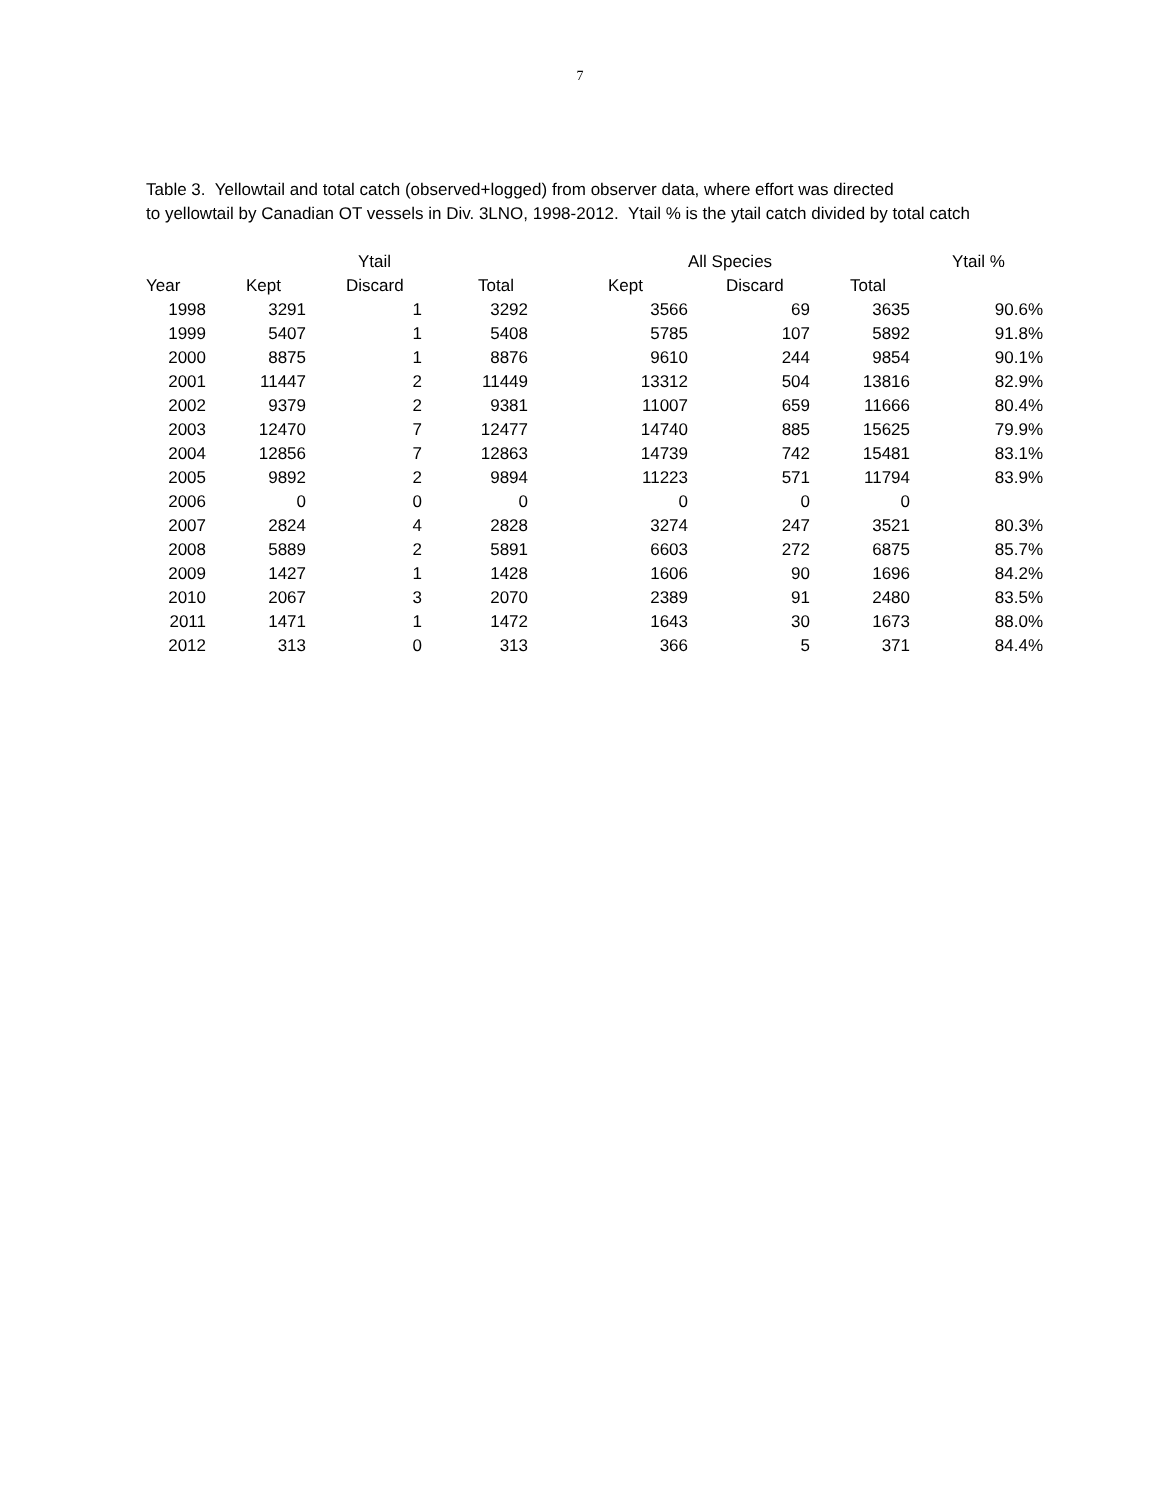7
Table 3. Yellowtail and total catch (observed+logged) from observer data, where effort was directed
to yellowtail by Canadian OT vessels in Div. 3LNO, 1998-2012. Ytail % is the ytail catch divided by total catch
| | | Ytail | | | All Species | | Ytail % |
| --- | --- | --- | --- | --- | --- | --- | --- |
| Year | Kept | Discard | Total | Kept | Discard | Total | |
| 1998 | 3291 | 1 | 3292 | 3566 | 69 | 3635 | 90.6% |
| 1999 | 5407 | 1 | 5408 | 5785 | 107 | 5892 | 91.8% |
| 2000 | 8875 | 1 | 8876 | 9610 | 244 | 9854 | 90.1% |
| 2001 | 11447 | 2 | 11449 | 13312 | 504 | 13816 | 82.9% |
| 2002 | 9379 | 2 | 9381 | 11007 | 659 | 11666 | 80.4% |
| 2003 | 12470 | 7 | 12477 | 14740 | 885 | 15625 | 79.9% |
| 2004 | 12856 | 7 | 12863 | 14739 | 742 | 15481 | 83.1% |
| 2005 | 9892 | 2 | 9894 | 11223 | 571 | 11794 | 83.9% |
| 2006 | 0 | 0 | 0 | 0 | 0 | 0 | |
| 2007 | 2824 | 4 | 2828 | 3274 | 247 | 3521 | 80.3% |
| 2008 | 5889 | 2 | 5891 | 6603 | 272 | 6875 | 85.7% |
| 2009 | 1427 | 1 | 1428 | 1606 | 90 | 1696 | 84.2% |
| 2010 | 2067 | 3 | 2070 | 2389 | 91 | 2480 | 83.5% |
| 2011 | 1471 | 1 | 1472 | 1643 | 30 | 1673 | 88.0% |
| 2012 | 313 | 0 | 313 | 366 | 5 | 371 | 84.4% |